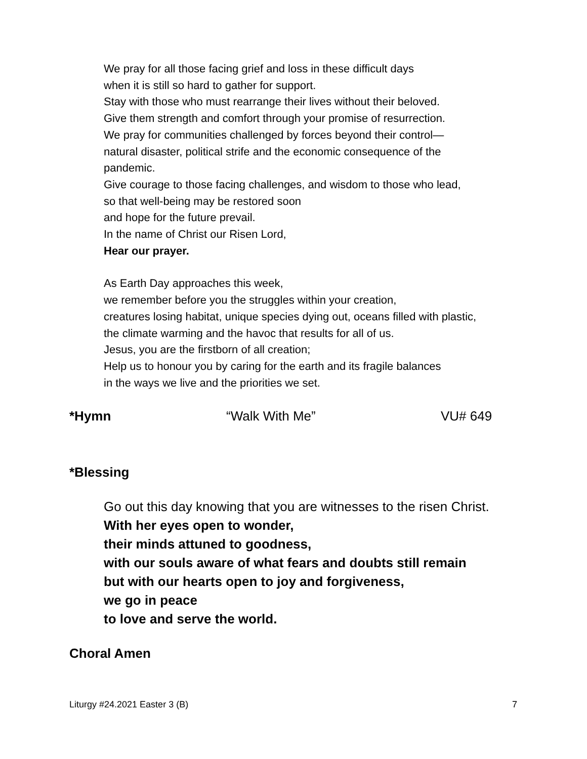We pray for all those facing grief and loss in these difficult days
when it is still so hard to gather for support.
Stay with those who must rearrange their lives without their beloved.
Give them strength and comfort through your promise of resurrection.
We pray for communities challenged by forces beyond their control—
natural disaster, political strife and the economic consequence of the
pandemic.
Give courage to those facing challenges, and wisdom to those who lead,
so that well-being may be restored soon
and hope for the future prevail.
In the name of Christ our Risen Lord,
Hear our prayer.
As Earth Day approaches this week,
we remember before you the struggles within your creation,
creatures losing habitat, unique species dying out, oceans filled with plastic,
the climate warming and the havoc that results for all of us.
Jesus, you are the firstborn of all creation;
Help us to honour you by caring for the earth and its fragile balances
in the ways we live and the priorities we set.
*Hymn “Walk With Me” VU# 649
*Blessing
Go out this day knowing that you are witnesses to the risen Christ.
With her eyes open to wonder,
their minds attuned to goodness,
with our souls aware of what fears and doubts still remain
but with our hearts open to joy and forgiveness,
we go in peace
to love and serve the world.
Choral Amen
Liturgy #24.2021 Easter 3 (B) 7